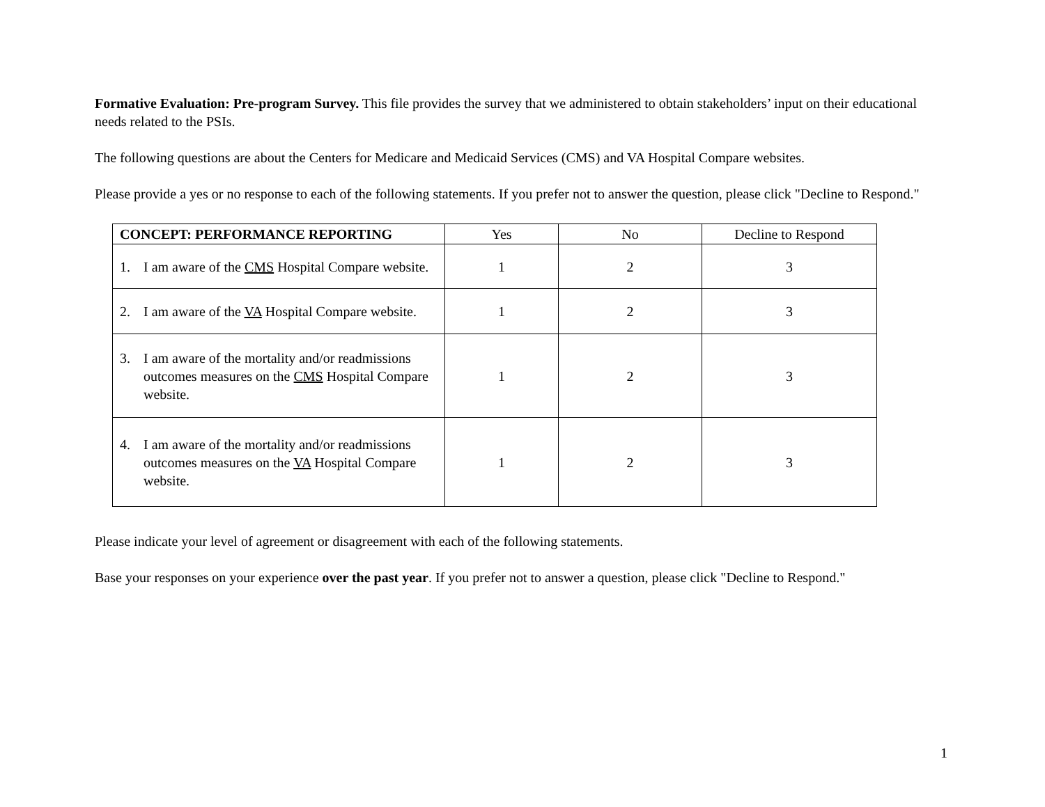Formative Evaluation: Pre-program Survey. This file provides the survey that we administered to obtain stakeholders’ input on their educational needs related to the PSIs.
The following questions are about the Centers for Medicare and Medicaid Services (CMS) and VA Hospital Compare websites.
Please provide a yes or no response to each of the following statements. If you prefer not to answer the question, please click "Decline to Respond."
| CONCEPT: PERFORMANCE REPORTING | Yes | No | Decline to Respond |
| --- | --- | --- | --- |
| 1. I am aware of the CMS Hospital Compare website. | 1 | 2 | 3 |
| 2. I am aware of the VA Hospital Compare website. | 1 | 2 | 3 |
| 3. I am aware of the mortality and/or readmissions outcomes measures on the CMS Hospital Compare website. | 1 | 2 | 3 |
| 4. I am aware of the mortality and/or readmissions outcomes measures on the VA Hospital Compare website. | 1 | 2 | 3 |
Please indicate your level of agreement or disagreement with each of the following statements.
Base your responses on your experience over the past year. If you prefer not to answer a question, please click "Decline to Respond."
1